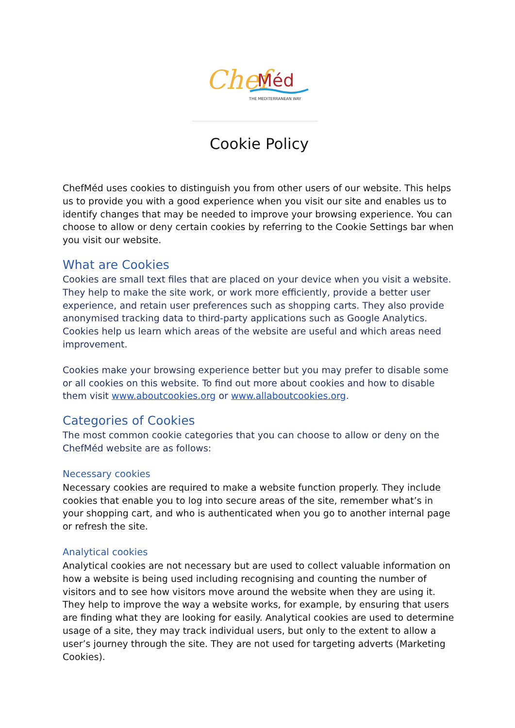Chef
Méd
THE MEDITERRANEAN WAY
Cookie Policy
ChefMéd uses cookies to distinguish you from other users of our website. This helps us to provide you with a good experience when you visit our site and enables us to identify changes that may be needed to improve your browsing experience. You can choose to allow or deny certain cookies by referring to the Cookie Settings bar when you visit our website.
What are Cookies
Cookies are small text files that are placed on your device when you visit a website. They help to make the site work, or work more efficiently, provide a better user experience, and retain user preferences such as shopping carts. They also provide anonymised tracking data to third-party applications such as Google Analytics. Cookies help us learn which areas of the website are useful and which areas need improvement.
Cookies make your browsing experience better but you may prefer to disable some or all cookies on this website. To find out more about cookies and how to disable them visit www.aboutcookies.org or www.allaboutcookies.org.
Categories of Cookies
The most common cookie categories that you can choose to allow or deny on the ChefMéd website are as follows:
Necessary cookies
Necessary cookies are required to make a website function properly. They include cookies that enable you to log into secure areas of the site, remember what’s in your shopping cart, and who is authenticated when you go to another internal page or refresh the site.
Analytical cookies
Analytical cookies are not necessary but are used to collect valuable information on how a website is being used including recognising and counting the number of visitors and to see how visitors move around the website when they are using it. They help to improve the way a website works, for example, by ensuring that users are finding what they are looking for easily. Analytical cookies are used to determine usage of a site, they may track individual users, but only to the extent to allow a user’s journey through the site. They are not used for targeting adverts (Marketing Cookies).